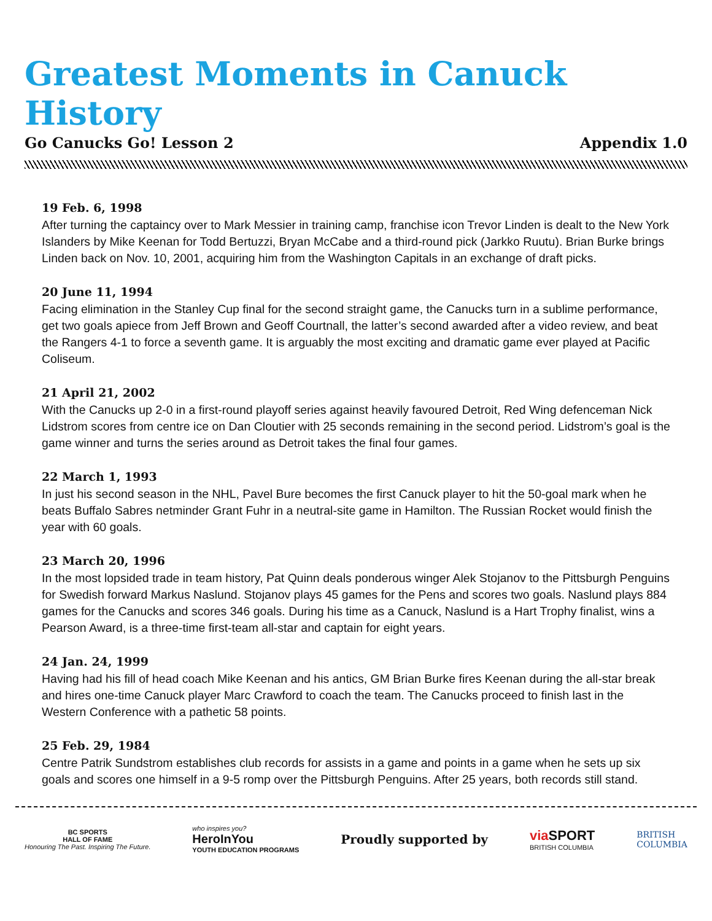Greatest Moments in Canuck History
Go Canucks Go! Lesson 2 Appendix 1.0
19 Feb. 6, 1998
After turning the captaincy over to Mark Messier in training camp, franchise icon Trevor Linden is dealt to the New York Islanders by Mike Keenan for Todd Bertuzzi, Bryan McCabe and a third-round pick (Jarkko Ruutu). Brian Burke brings Linden back on Nov. 10, 2001, acquiring him from the Washington Capitals in an exchange of draft picks.
20 June 11, 1994
Facing elimination in the Stanley Cup final for the second straight game, the Canucks turn in a sublime performance, get two goals apiece from Jeff Brown and Geoff Courtnall, the latter’s second awarded after a video review, and beat the Rangers 4-1 to force a seventh game. It is arguably the most exciting and dramatic game ever played at Pacific Coliseum.
21 April 21, 2002
With the Canucks up 2-0 in a first-round playoff series against heavily favoured Detroit, Red Wing defenceman Nick Lidstrom scores from centre ice on Dan Cloutier with 25 seconds remaining in the second period. Lidstrom’s goal is the game winner and turns the series around as Detroit takes the final four games.
22 March 1, 1993
In just his second season in the NHL, Pavel Bure becomes the first Canuck player to hit the 50-goal mark when he beats Buffalo Sabres netminder Grant Fuhr in a neutral-site game in Hamilton. The Russian Rocket would finish the year with 60 goals.
23 March 20, 1996
In the most lopsided trade in team history, Pat Quinn deals ponderous winger Alek Stojanov to the Pittsburgh Penguins for Swedish forward Markus Naslund. Stojanov plays 45 games for the Pens and scores two goals. Naslund plays 884 games for the Canucks and scores 346 goals. During his time as a Canuck, Naslund is a Hart Trophy finalist, wins a Pearson Award, is a three-time first-team all-star and captain for eight years.
24 Jan. 24, 1999
Having had his fill of head coach Mike Keenan and his antics, GM Brian Burke fires Keenan during the all-star break and hires one-time Canuck player Marc Crawford to coach the team. The Canucks proceed to finish last in the Western Conference with a pathetic 58 points.
25 Feb. 29, 1984
Centre Patrik Sundstrom establishes club records for assists in a game and points in a game when he sets up six goals and scores one himself in a 9-5 romp over the Pittsburgh Penguins. After 25 years, both records still stand.
BC SPORTS
HALL OF FAME
Honouring The Past. Inspiring The Future.
who inspires you?
HeroInYou
YOUTH EDUCATION PROGRAMS
Proudly supported by
via SPORT
BRITISH COLUMBIA
BRITISH
COLUMBIA